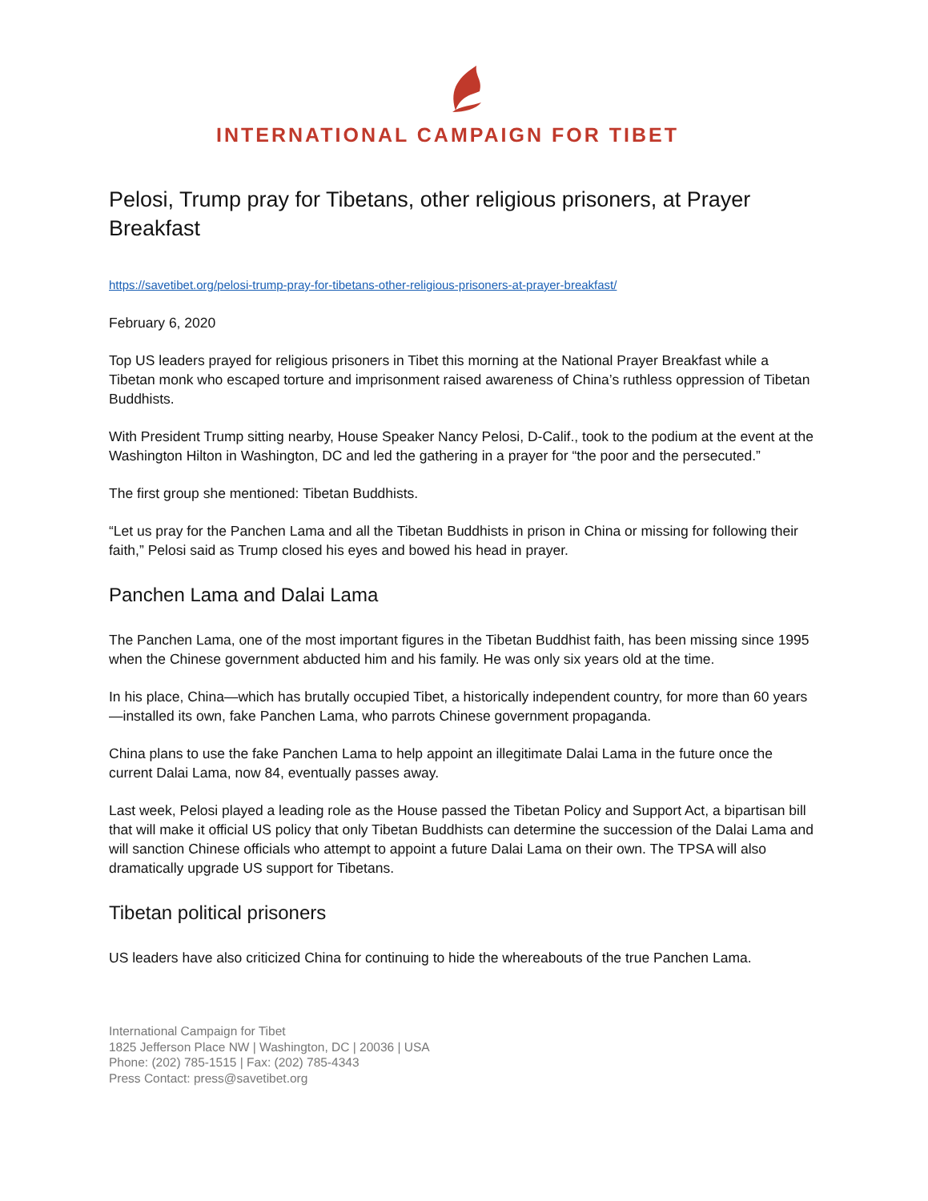INTERNATIONAL CAMPAIGN FOR TIBET
Pelosi, Trump pray for Tibetans, other religious prisoners, at Prayer Breakfast
https://savetibet.org/pelosi-trump-pray-for-tibetans-other-religious-prisoners-at-prayer-breakfast/
February 6, 2020
Top US leaders prayed for religious prisoners in Tibet this morning at the National Prayer Breakfast while a Tibetan monk who escaped torture and imprisonment raised awareness of China’s ruthless oppression of Tibetan Buddhists.
With President Trump sitting nearby, House Speaker Nancy Pelosi, D-Calif., took to the podium at the event at the Washington Hilton in Washington, DC and led the gathering in a prayer for “the poor and the persecuted.”
The first group she mentioned: Tibetan Buddhists.
“Let us pray for the Panchen Lama and all the Tibetan Buddhists in prison in China or missing for following their faith,” Pelosi said as Trump closed his eyes and bowed his head in prayer.
Panchen Lama and Dalai Lama
The Panchen Lama, one of the most important figures in the Tibetan Buddhist faith, has been missing since 1995 when the Chinese government abducted him and his family. He was only six years old at the time.
In his place, China—which has brutally occupied Tibet, a historically independent country, for more than 60 years —installed its own, fake Panchen Lama, who parrots Chinese government propaganda.
China plans to use the fake Panchen Lama to help appoint an illegitimate Dalai Lama in the future once the current Dalai Lama, now 84, eventually passes away.
Last week, Pelosi played a leading role as the House passed the Tibetan Policy and Support Act, a bipartisan bill that will make it official US policy that only Tibetan Buddhists can determine the succession of the Dalai Lama and will sanction Chinese officials who attempt to appoint a future Dalai Lama on their own. The TPSA will also dramatically upgrade US support for Tibetans.
Tibetan political prisoners
US leaders have also criticized China for continuing to hide the whereabouts of the true Panchen Lama.
International Campaign for Tibet
1825 Jefferson Place NW | Washington, DC | 20036 | USA
Phone: (202) 785-1515 | Fax: (202) 785-4343
Press Contact: press@savetibet.org